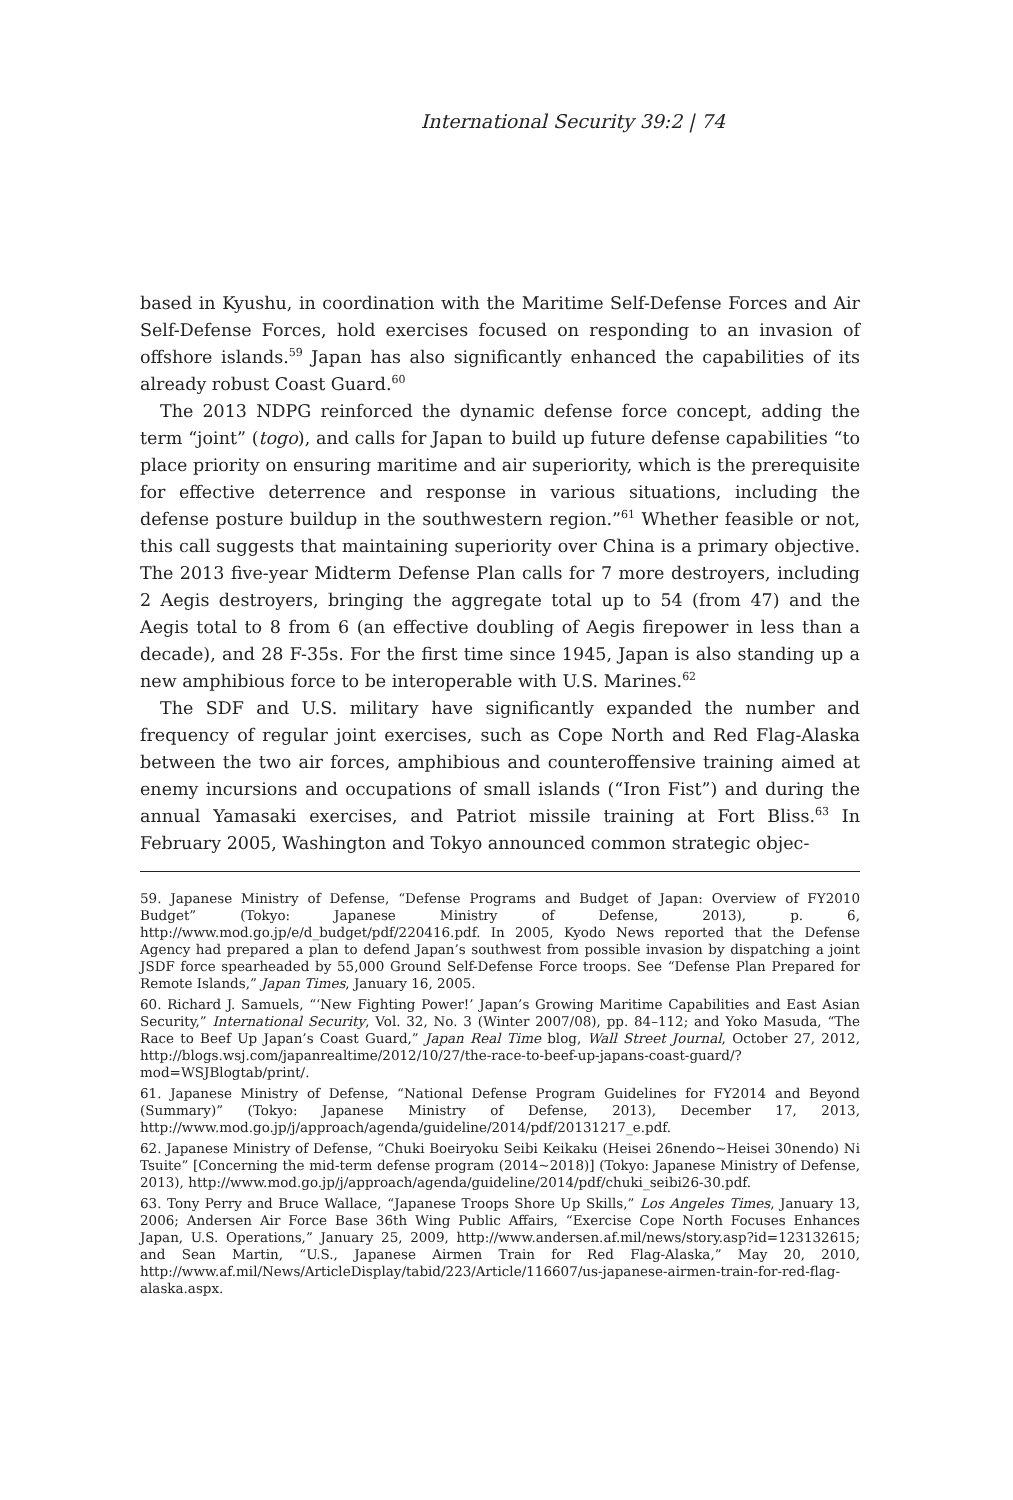International Security 39:2 | 74
based in Kyushu, in coordination with the Maritime Self-Defense Forces and Air Self-Defense Forces, hold exercises focused on responding to an invasion of offshore islands.<sup>59</sup> Japan has also significantly enhanced the capabilities of its already robust Coast Guard.<sup>60</sup>
The 2013 NDPG reinforced the dynamic defense force concept, adding the term “joint” (togo), and calls for Japan to build up future defense capabilities “to place priority on ensuring maritime and air superiority, which is the prerequisite for effective deterrence and response in various situations, including the defense posture buildup in the southwestern region.”<sup>61</sup> Whether feasible or not, this call suggests that maintaining superiority over China is a primary objective. The 2013 five-year Midterm Defense Plan calls for 7 more destroyers, including 2 Aegis destroyers, bringing the aggregate total up to 54 (from 47) and the Aegis total to 8 from 6 (an effective doubling of Aegis firepower in less than a decade), and 28 F-35s. For the first time since 1945, Japan is also standing up a new amphibious force to be interoperable with U.S. Marines.<sup>62</sup>
The SDF and U.S. military have significantly expanded the number and frequency of regular joint exercises, such as Cope North and Red Flag-Alaska between the two air forces, amphibious and counteroffensive training aimed at enemy incursions and occupations of small islands (“Iron Fist”) and during the annual Yamasaki exercises, and Patriot missile training at Fort Bliss.<sup>63</sup> In February 2005, Washington and Tokyo announced common strategic objec-
59. Japanese Ministry of Defense, “Defense Programs and Budget of Japan: Overview of FY2010 Budget” (Tokyo: Japanese Ministry of Defense, 2013), p. 6, http://www.mod.go.jp/e/d_budget/pdf/220416.pdf. In 2005, Kyodo News reported that the Defense Agency had prepared a plan to defend Japan’s southwest from possible invasion by dispatching a joint JSDF force spearheaded by 55,000 Ground Self-Defense Force troops. See “Defense Plan Prepared for Remote Islands,” Japan Times, January 16, 2005.
60. Richard J. Samuels, “‘New Fighting Power!’ Japan’s Growing Maritime Capabilities and East Asian Security,” International Security, Vol. 32, No. 3 (Winter 2007/08), pp. 84–112; and Yoko Masuda, “The Race to Beef Up Japan’s Coast Guard,” Japan Real Time blog, Wall Street Journal, October 27, 2012, http://blogs.wsj.com/japanrealtime/2012/10/27/the-race-to-beef-up-japans-coast-guard/?mod=WSJBlogtab/print/.
61. Japanese Ministry of Defense, “National Defense Program Guidelines for FY2014 and Beyond (Summary)” (Tokyo: Japanese Ministry of Defense, 2013), December 17, 2013, http://www.mod.go.jp/j/approach/agenda/guideline/2014/pdf/20131217_e.pdf.
62. Japanese Ministry of Defense, “Chuki Boeiryoku Seibi Keikaku (Heisei 26nendo~Heisei 30nendo) Ni Tsuite” [Concerning the mid-term defense program (2014~2018)] (Tokyo: Japanese Ministry of Defense, 2013), http://www.mod.go.jp/j/approach/agenda/guideline/2014/pdf/chuki_seibi26-30.pdf.
63. Tony Perry and Bruce Wallace, “Japanese Troops Shore Up Skills,” Los Angeles Times, January 13, 2006; Andersen Air Force Base 36th Wing Public Affairs, “Exercise Cope North Focuses Enhances Japan, U.S. Operations,” January 25, 2009, http://www.andersen.af.mil/news/story.asp?id=123132615; and Sean Martin, “U.S., Japanese Airmen Train for Red Flag-Alaska,” May 20, 2010, http://www.af.mil/News/ArticleDisplay/tabid/223/Article/116607/us-japanese-airmen-train-for-red-flag-alaska.aspx.